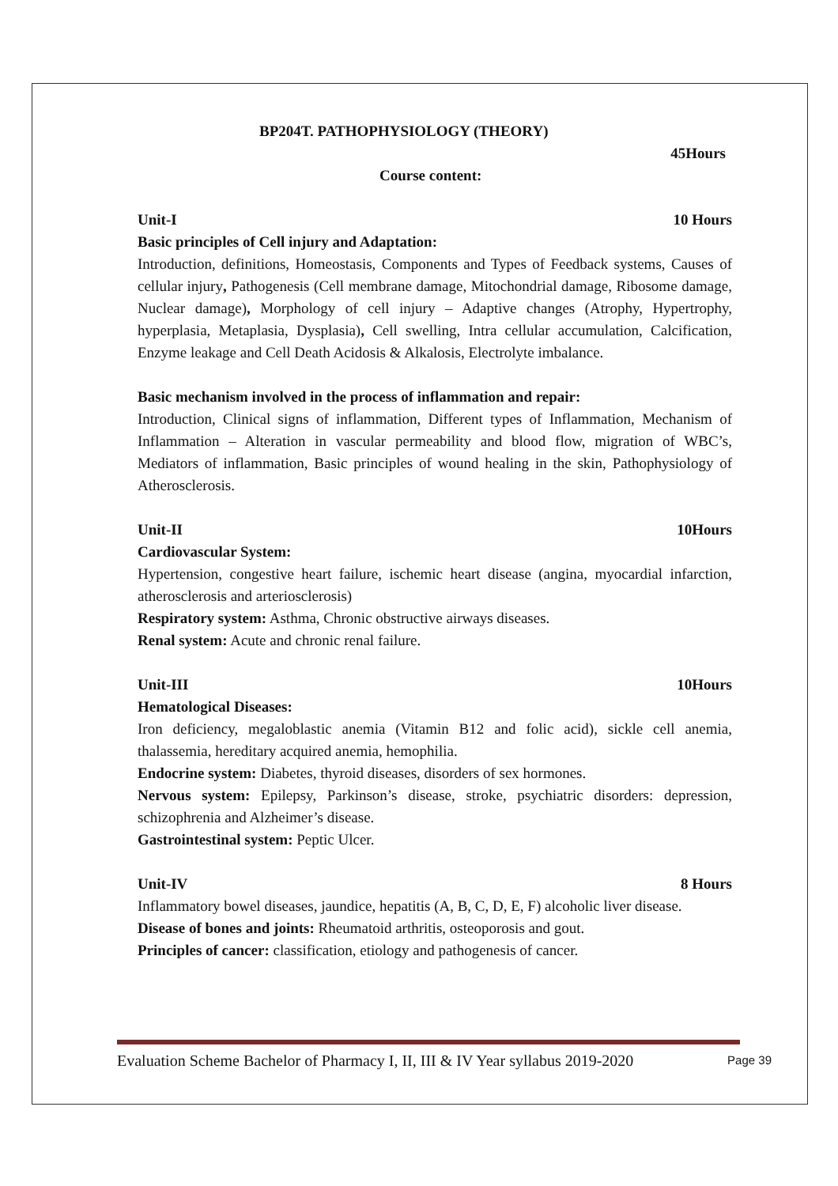BP204T. PATHOPHYSIOLOGY (THEORY)
45Hours
Course content:
Unit-I 10 Hours
Basic principles of Cell injury and Adaptation:
Introduction, definitions, Homeostasis, Components and Types of Feedback systems, Causes of cellular injury, Pathogenesis (Cell membrane damage, Mitochondrial damage, Ribosome damage, Nuclear damage), Morphology of cell injury – Adaptive changes (Atrophy, Hypertrophy, hyperplasia, Metaplasia, Dysplasia), Cell swelling, Intra cellular accumulation, Calcification, Enzyme leakage and Cell Death Acidosis & Alkalosis, Electrolyte imbalance.
Basic mechanism involved in the process of inflammation and repair:
Introduction, Clinical signs of inflammation, Different types of Inflammation, Mechanism of Inflammation – Alteration in vascular permeability and blood flow, migration of WBC’s, Mediators of inflammation, Basic principles of wound healing in the skin, Pathophysiology of Atherosclerosis.
Unit-II 10Hours
Cardiovascular System:
Hypertension, congestive heart failure, ischemic heart disease (angina, myocardial infarction, atherosclerosis and arteriosclerosis)
Respiratory system: Asthma, Chronic obstructive airways diseases.
Renal system: Acute and chronic renal failure.
Unit-III 10Hours
Hematological Diseases:
Iron deficiency, megaloblastic anemia (Vitamin B12 and folic acid), sickle cell anemia, thalassemia, hereditary acquired anemia, hemophilia.
Endocrine system: Diabetes, thyroid diseases, disorders of sex hormones.
Nervous system: Epilepsy, Parkinson’s disease, stroke, psychiatric disorders: depression, schizophrenia and Alzheimer’s disease.
Gastrointestinal system: Peptic Ulcer.
Unit-IV 8 Hours
Inflammatory bowel diseases, jaundice, hepatitis (A, B, C, D, E, F) alcoholic liver disease.
Disease of bones and joints: Rheumatoid arthritis, osteoporosis and gout.
Principles of cancer: classification, etiology and pathogenesis of cancer.
Evaluation Scheme Bachelor of Pharmacy I, II, III & IV Year syllabus 2019-2020 Page 39